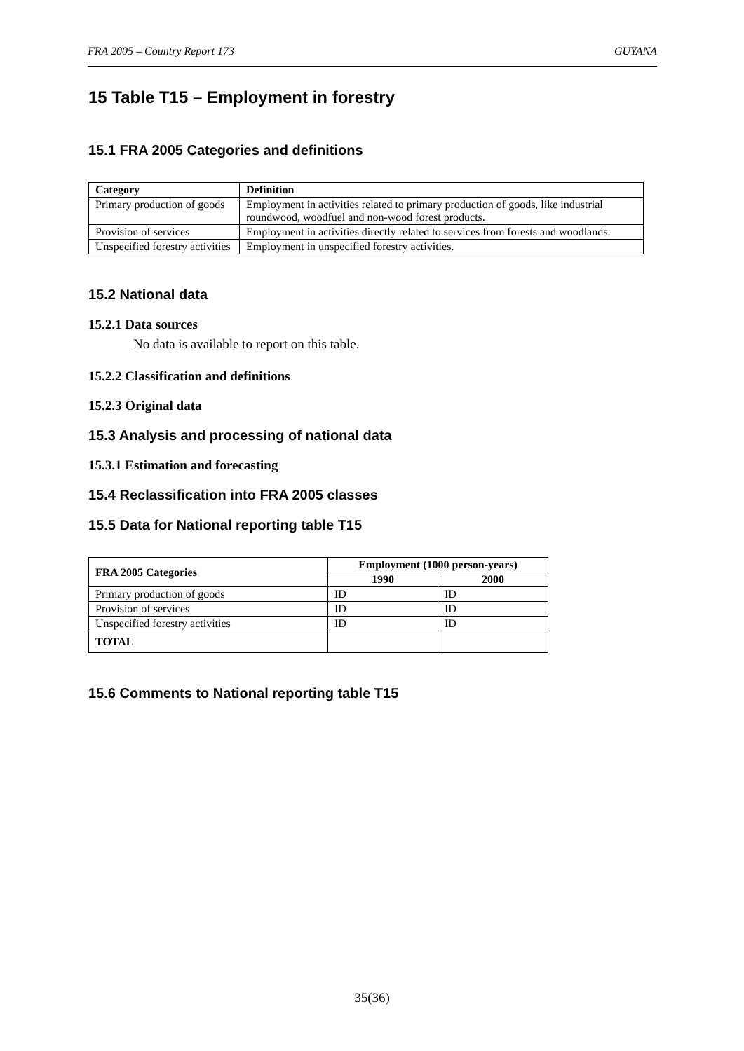FRA 2005 – Country Report 173 GUYANA
15 Table T15 – Employment in forestry
15.1 FRA 2005 Categories and definitions
| Category | Definition |
| --- | --- |
| Primary production of goods | Employment in activities related to primary production of goods, like industrial roundwood, woodfuel and non-wood forest products. |
| Provision of services | Employment in activities directly related to services from forests and woodlands. |
| Unspecified forestry activities | Employment in unspecified forestry activities. |
15.2 National data
15.2.1 Data sources
No data is available to report on this table.
15.2.2 Classification and definitions
15.2.3 Original data
15.3 Analysis and processing of national data
15.3.1 Estimation and forecasting
15.4 Reclassification into FRA 2005 classes
15.5 Data for National reporting table T15
| FRA 2005 Categories | Employment (1000 person-years) | |
| --- | --- | --- |
| | 1990 | 2000 |
| Primary production of goods | ID | ID |
| Provision of services | ID | ID |
| Unspecified forestry activities | ID | ID |
| TOTAL | | |
15.6 Comments to National reporting table T15
35(36)